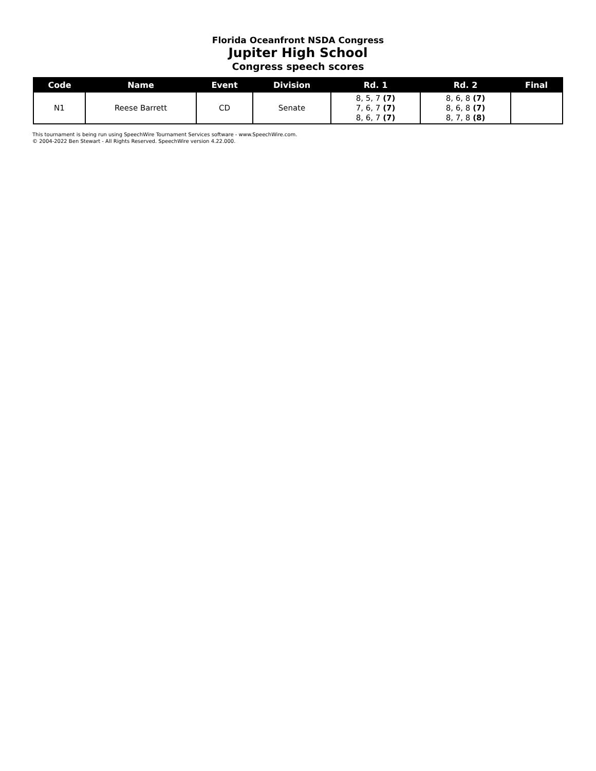Florida Oceanfront NSDA Congress
Jupiter High School
Congress speech scores
| Code | Name | Event | Division | Rd. 1 | Rd. 2 | Final |
| --- | --- | --- | --- | --- | --- | --- |
| N1 | Reese Barrett | CD | Senate | 8, 5, 7 (7) 7, 6, 7 (7) 8, 6, 7 (7) | 8, 6, 8 (7) 8, 6, 8 (7) 8, 7, 8 (8) | |
This tournament is being run using SpeechWire Tournament Services software - www.SpeechWire.com.
© 2004-2022 Ben Stewart - All Rights Reserved. SpeechWire version 4.22.000.